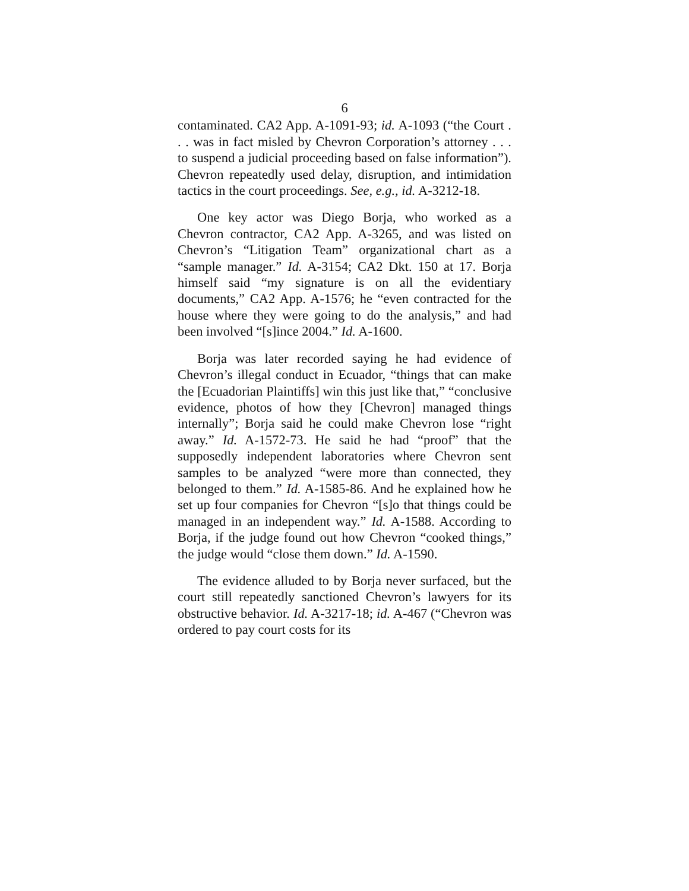6
contaminated. CA2 App. A-1091-93; id. A-1093 (“the Court . . . was in fact misled by Chevron Corporation’s attorney . . . to suspend a judicial proceeding based on false information”). Chevron repeatedly used delay, disruption, and intimidation tactics in the court proceedings. See, e.g., id. A-3212-18.
One key actor was Diego Borja, who worked as a Chevron contractor, CA2 App. A-3265, and was listed on Chevron’s “Litigation Team” organizational chart as a “sample manager.” Id. A-3154; CA2 Dkt. 150 at 17. Borja himself said “my signature is on all the evidentiary documents,” CA2 App. A-1576; he “even contracted for the house where they were going to do the analysis,” and had been involved “[s]ince 2004.” Id. A-1600.
Borja was later recorded saying he had evidence of Chevron’s illegal conduct in Ecuador, “things that can make the [Ecuadorian Plaintiffs] win this just like that,” “conclusive evidence, photos of how they [Chevron] managed things internally”; Borja said he could make Chevron lose “right away.” Id. A-1572-73. He said he had “proof” that the supposedly independent laboratories where Chevron sent samples to be analyzed “were more than connected, they belonged to them.” Id. A-1585-86. And he explained how he set up four companies for Chevron “[s]o that things could be managed in an independent way.” Id. A-1588. According to Borja, if the judge found out how Chevron “cooked things,” the judge would “close them down.” Id. A-1590.
The evidence alluded to by Borja never surfaced, but the court still repeatedly sanctioned Chevron’s lawyers for its obstructive behavior. Id. A-3217-18; id. A-467 (“Chevron was ordered to pay court costs for its